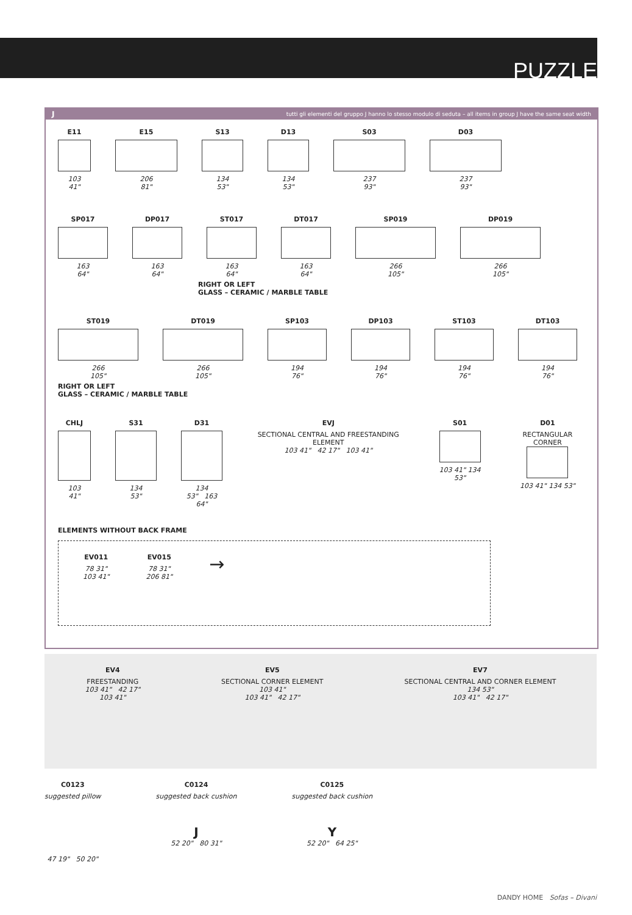PUZZLE
Jtutti gli elementi del gruppo J hanno lo stesso modulo di seduta – all items in group J have the same seat width
E11
103
41"
E15
206
81"
S13
134
53"
D13
134
53"
S03
237
93"
D03
237
93"
SP017
163
64"
DP017
163
64"
ST017
163
64"
DT017
163
64"
SP019
266
105"
DP019
266
105"
RIGHT OR LEFT
GLASS – CERAMIC / MARBLE TABLE
ST019
266
105"
DT019
266
105"
SP103
194
76"
DP103
194
76"
ST103
194
76"
DT103
194
76"
RIGHT OR LEFT
GLASS – CERAMIC / MARBLE TABLE
CHLJ
103
41"
S31
134
53"
D31
134
53" 163 64"
EVJ
SECTIONAL CENTRAL AND FREESTANDING ELEMENT
103 41" 42 17" 103 41"
S01
103 41" 134 53"
D01
RECTANGULAR CORNER
103 41" 134 53"
ELEMENTS WITHOUT BACK FRAME
EV011
78 31"
103 41"
EV015
78 31"
206 81"
→
EV4
FREESTANDING
103 41" 42 17"
103 41"
EV5
SECTIONAL CORNER ELEMENT
103 41"
103 41" 42 17"
EV7
SECTIONAL CENTRAL AND CORNER ELEMENT
134 53"
103 41" 42 17"
C0123
suggested pillow
47 19" 50 20"
C0124
suggested back cushion
J
52 20" 80 31"
C0125
suggested back cushion
Y
52 20" 64 25"
DANDY HOME Sofas – Divani